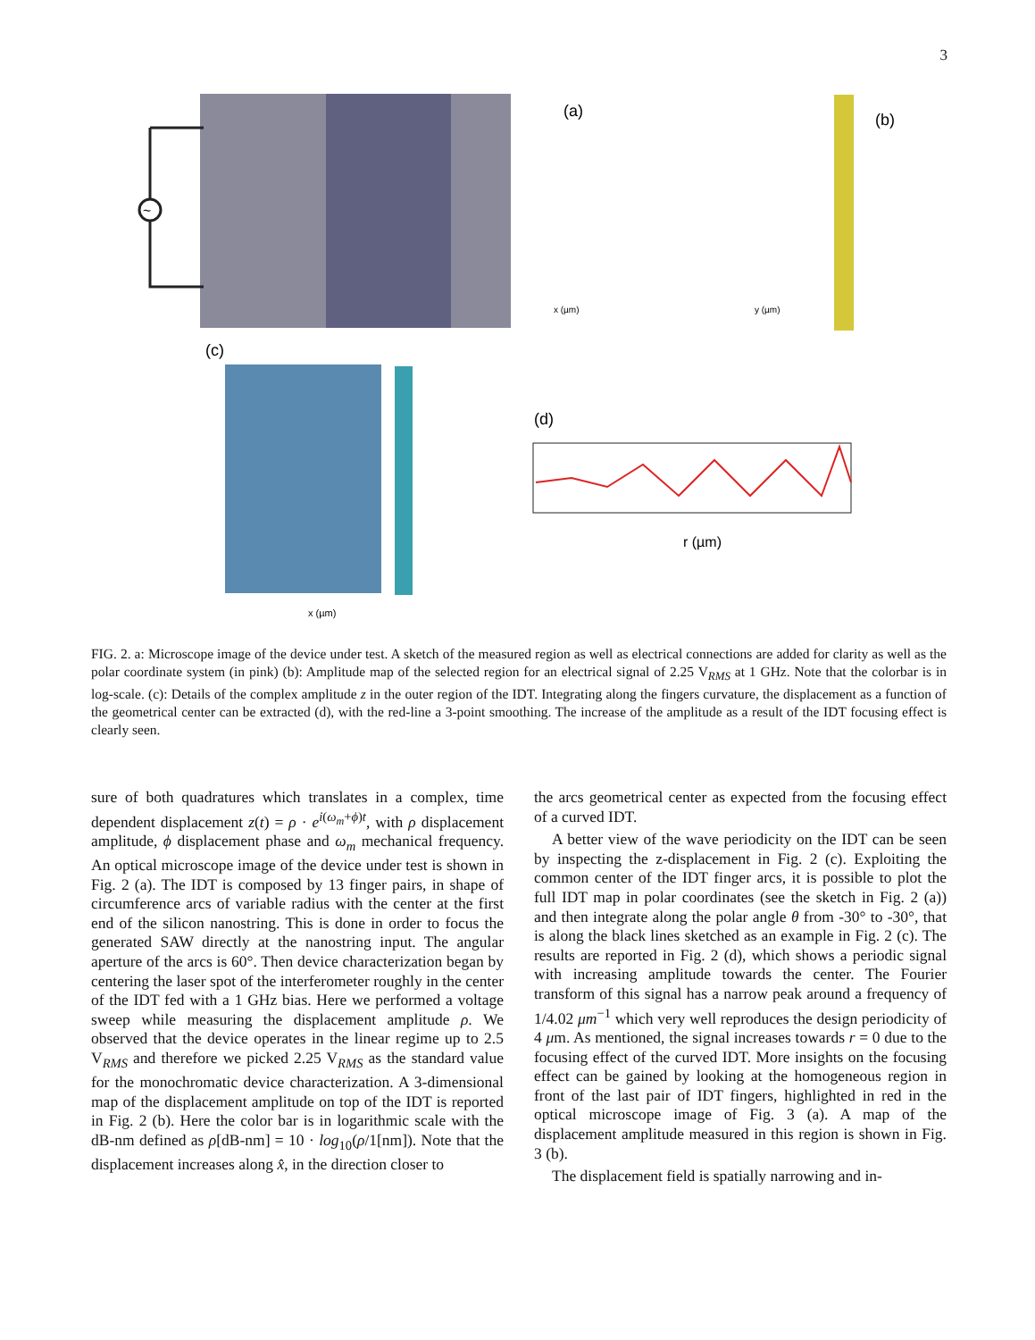3
~
(a)
(b)
(c)
(d)
x (µm)
y (µm)
x (µm)
r (µm)
FIG. 2. a: Microscope image of the device under test. A sketch of the measured region as well as electrical connections are added for clarity as well as the polar coordinate system (in pink) (b): Amplitude map of the selected region for an electrical signal of 2.25 V<sub>RMS</sub> at 1 GHz. Note that the colorbar is in log-scale. (c): Details of the complex amplitude z in the outer region of the IDT. Integrating along the fingers curvature, the displacement as a function of the geometrical center can be extracted (d), with the red-line a 3-point smoothing. The increase of the amplitude as a result of the IDT focusing effect is clearly seen.
sure of both quadratures which translates in a complex, time dependent displacement z(t) = ρ · e<sup>i(ω<sub>m</sub>+ϕ)t</sup>, with ρ displacement amplitude, ϕ displacement phase and ω<sub>m</sub> mechanical frequency. An optical microscope image of the device under test is shown in Fig. 2 (a). The IDT is composed by 13 finger pairs, in shape of circumference arcs of variable radius with the center at the first end of the silicon nanostring. This is done in order to focus the generated SAW directly at the nanostring input. The angular aperture of the arcs is 60°. Then device characterization began by centering the laser spot of the interferometer roughly in the center of the IDT fed with a 1 GHz bias. Here we performed a voltage sweep while measuring the displacement amplitude ρ. We observed that the device operates in the linear regime up to 2.5 V<sub>RMS</sub> and therefore we picked 2.25 V<sub>RMS</sub> as the standard value for the monochromatic device characterization. A 3-dimensional map of the displacement amplitude on top of the IDT is reported in Fig. 2 (b). Here the color bar is in logarithmic scale with the dB-nm defined as ρ[dB-nm] = 10 · log<sub>10</sub>(ρ/1[nm]). Note that the displacement increases along x̂, in the direction closer to
the arcs geometrical center as expected from the focusing effect of a curved IDT.
A better view of the wave periodicity on the IDT can be seen by inspecting the z-displacement in Fig. 2 (c). Exploiting the common center of the IDT finger arcs, it is possible to plot the full IDT map in polar coordinates (see the sketch in Fig. 2 (a)) and then integrate along the polar angle θ from -30° to -30°, that is along the black lines sketched as an example in Fig. 2 (c). The results are reported in Fig. 2 (d), which shows a periodic signal with increasing amplitude towards the center. The Fourier transform of this signal has a narrow peak around a frequency of 1/4.02 μm<sup>−1</sup> which very well reproduces the design periodicity of 4 μm. As mentioned, the signal increases towards r = 0 due to the focusing effect of the curved IDT. More insights on the focusing effect can be gained by looking at the homogeneous region in front of the last pair of IDT fingers, highlighted in red in the optical microscope image of Fig. 3 (a). A map of the displacement amplitude measured in this region is shown in Fig. 3 (b).
The displacement field is spatially narrowing and in-